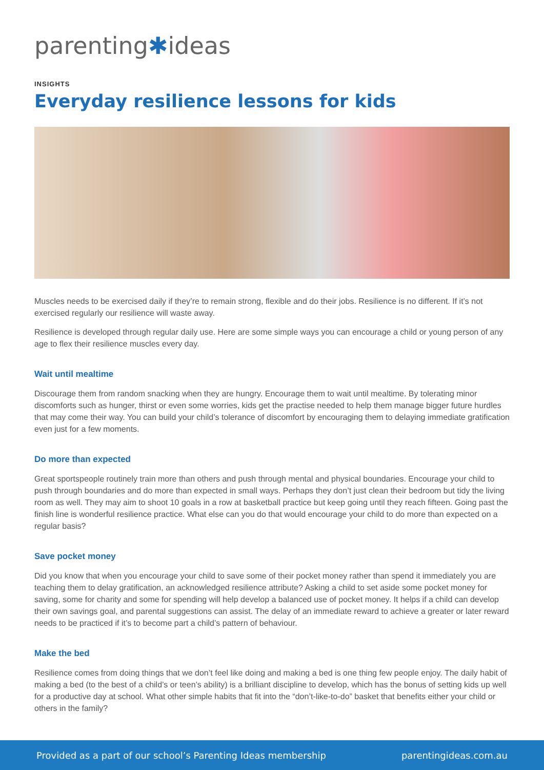parenting✱ideas
INSIGHTS
Everyday resilience lessons for kids
Muscles needs to be exercised daily if they’re to remain strong, flexible and do their jobs. Resilience is no different. If it’s not exercised regularly our resilience will waste away.
Resilience is developed through regular daily use. Here are some simple ways you can encourage a child or young person of any age to flex their resilience muscles every day.
Wait until mealtime
Discourage them from random snacking when they are hungry. Encourage them to wait until mealtime. By tolerating minor discomforts such as hunger, thirst or even some worries, kids get the practise needed to help them manage bigger future hurdles that may come their way. You can build your child’s tolerance of discomfort by encouraging them to delaying immediate gratification even just for a few moments.
Do more than expected
Great sportspeople routinely train more than others and push through mental and physical boundaries. Encourage your child to push through boundaries and do more than expected in small ways. Perhaps they don’t just clean their bedroom but tidy the living room as well. They may aim to shoot 10 goals in a row at basketball practice but keep going until they reach fifteen. Going past the finish line is wonderful resilience practice. What else can you do that would encourage your child to do more than expected on a regular basis?
Save pocket money
Did you know that when you encourage your child to save some of their pocket money rather than spend it immediately you are teaching them to delay gratification, an acknowledged resilience attribute? Asking a child to set aside some pocket money for saving, some for charity and some for spending will help develop a balanced use of pocket money. It helps if a child can develop their own savings goal, and parental suggestions can assist. The delay of an immediate reward to achieve a greater or later reward needs to be practiced if it’s to become part a child’s pattern of behaviour.
Make the bed
Resilience comes from doing things that we don’t feel like doing and making a bed is one thing few people enjoy. The daily habit of making a bed (to the best of a child’s or teen’s ability) is a brilliant discipline to develop, which has the bonus of setting kids up well for a productive day at school. What other simple habits that fit into the “don’t-like-to-do” basket that benefits either your child or others in the family?
Provided as a part of our school’s Parenting Ideas membership parentingideas.com.au